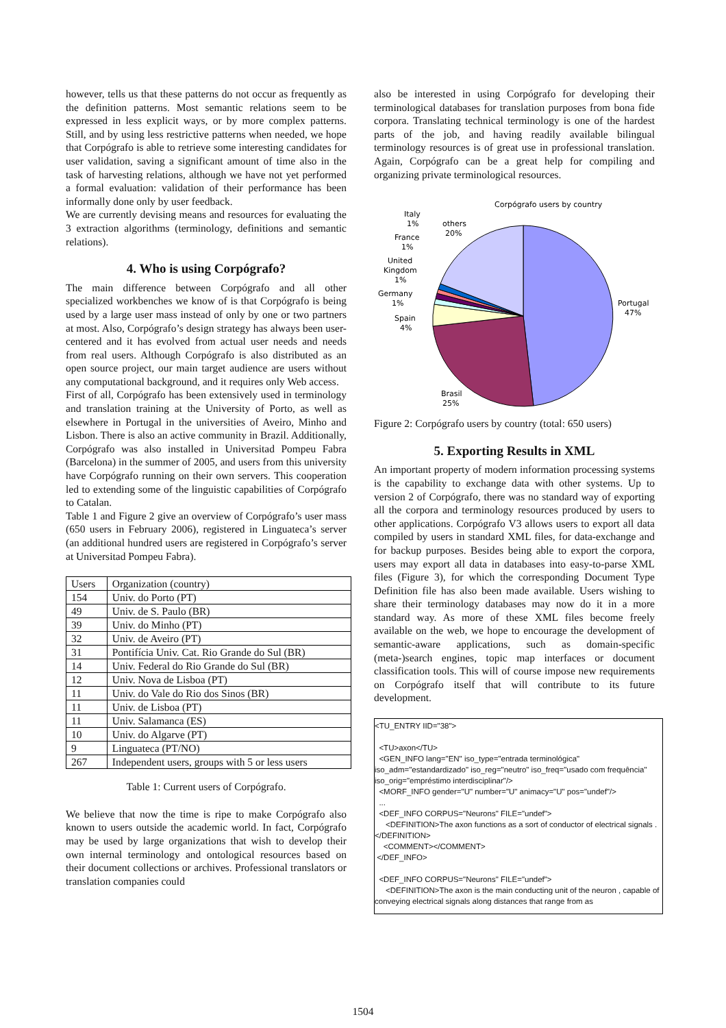however, tells us that these patterns do not occur as frequently as the definition patterns. Most semantic relations seem to be expressed in less explicit ways, or by more complex patterns. Still, and by using less restrictive patterns when needed, we hope that Corpógrafo is able to retrieve some interesting candidates for user validation, saving a significant amount of time also in the task of harvesting relations, although we have not yet performed a formal evaluation: validation of their performance has been informally done only by user feedback.
We are currently devising means and resources for evaluating the 3 extraction algorithms (terminology, definitions and semantic relations).
4. Who is using Corpógrafo?
The main difference between Corpógrafo and all other specialized workbenches we know of is that Corpógrafo is being used by a large user mass instead of only by one or two partners at most. Also, Corpógrafo’s design strategy has always been user-centered and it has evolved from actual user needs and needs from real users. Although Corpógrafo is also distributed as an open source project, our main target audience are users without any computational background, and it requires only Web access.
First of all, Corpógrafo has been extensively used in terminology and translation training at the University of Porto, as well as elsewhere in Portugal in the universities of Aveiro, Minho and Lisbon. There is also an active community in Brazil. Additionally, Corpógrafo was also installed in Universitad Pompeu Fabra (Barcelona) in the summer of 2005, and users from this university have Corpógrafo running on their own servers. This cooperation led to extending some of the linguistic capabilities of Corpógrafo to Catalan.
Table 1 and Figure 2 give an overview of Corpógrafo’s user mass (650 users in February 2006), registered in Linguateca’s server (an additional hundred users are registered in Corpógrafo’s server at Universitad Pompeu Fabra).
| Users | Organization (country) |
| 154 | Univ. do Porto (PT) |
| 49 | Univ. de S. Paulo (BR) |
| 39 | Univ. do Minho (PT) |
| 32 | Univ. de Aveiro (PT) |
| 31 | Pontifícia Univ. Cat. Rio Grande do Sul (BR) |
| 14 | Univ. Federal do Rio Grande do Sul (BR) |
| 12 | Univ. Nova de Lisboa (PT) |
| 11 | Univ. do Vale do Rio dos Sinos (BR) |
| 11 | Univ. de Lisboa (PT) |
| 11 | Univ. Salamanca (ES) |
| 10 | Univ. do Algarve (PT) |
| 9 | Linguateca (PT/NO) |
| 267 | Independent users, groups with 5 or less users |
Table 1: Current users of Corpógrafo.
We believe that now the time is ripe to make Corpógrafo also known to users outside the academic world. In fact, Corpógrafo may be used by large organizations that wish to develop their own internal terminology and ontological resources based on their document collections or archives. Professional translators or translation companies could
also be interested in using Corpógrafo for developing their terminological databases for translation purposes from bona fide corpora. Translating technical terminology is one of the hardest parts of the job, and having readily available bilingual terminology resources is of great use in professional translation. Again, Corpógrafo can be a great help for compiling and organizing private terminological resources.
Corpógrafo users by country
Portugal
47%
Brasil
25%
Spain
4%
Germany
1%
United
Kingdom
1%
France
1%
Italy
1%
others
20%
Figure 2: Corpógrafo users by country (total: 650 users)
5. Exporting Results in XML
An important property of modern information processing systems is the capability to exchange data with other systems. Up to version 2 of Corpógrafo, there was no standard way of exporting all the corpora and terminology resources produced by users to other applications. Corpógrafo V3 allows users to export all data compiled by users in standard XML files, for data-exchange and for backup purposes. Besides being able to export the corpora, users may export all data in databases into easy-to-parse XML files (Figure 3), for which the corresponding Document Type Definition file has also been made available. Users wishing to share their terminology databases may now do it in a more standard way. As more of these XML files become freely available on the web, we hope to encourage the development of semantic-aware applications, such as domain-specific (meta-)search engines, topic map interfaces or document classification tools. This will of course impose new requirements on Corpógrafo itself that will contribute to its future development.
<TU_ENTRY IID="38">
<TU>axon</TU>
<GEN_INFO lang="EN" iso_type="entrada terminológica" iso_adm="estandardizado" iso_reg="neutro" iso_freq="usado com frequência" iso_orig="empréstimo interdisciplinar"/>
<MORF_INFO gender="U" number="U" animacy="U" pos="undef"/>
...
<DEF_INFO CORPUS="Neurons" FILE="undef">
<DEFINITION>The axon functions as a sort of conductor of electrical signals .</DEFINITION>
<COMMENT></COMMENT>
</DEF_INFO>
<DEF_INFO CORPUS="Neurons" FILE="undef">
<DEFINITION>The axon is the main conducting unit of the neuron , capable of conveying electrical signals along distances that range from as
1504